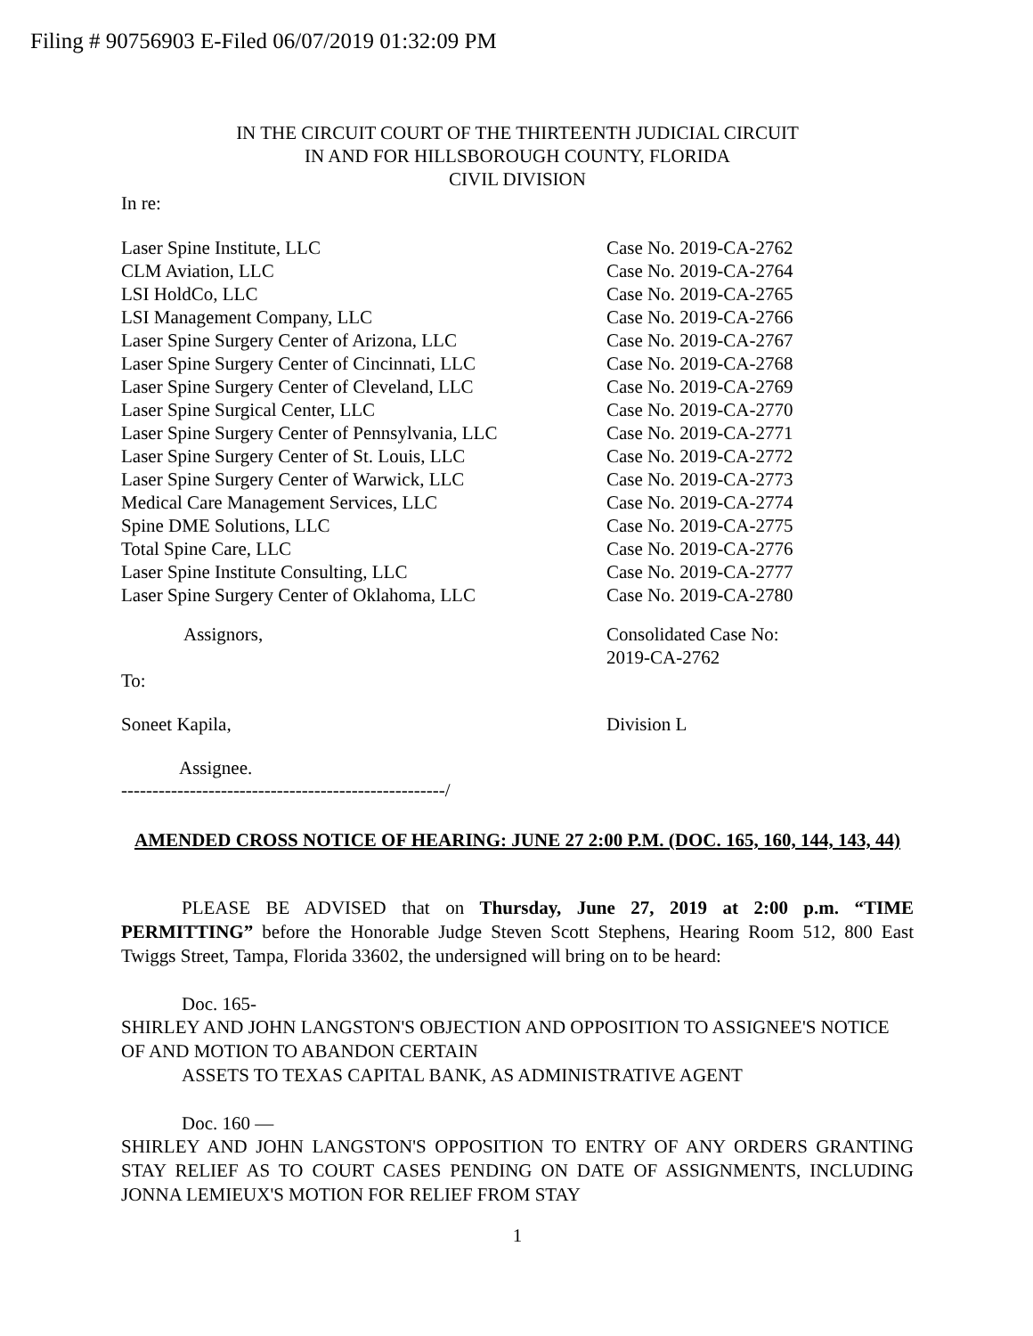Filing # 90756903 E-Filed 06/07/2019 01:32:09 PM
IN THE CIRCUIT COURT OF THE THIRTEENTH JUDICIAL CIRCUIT
IN AND FOR HILLSBOROUGH COUNTY, FLORIDA
CIVIL DIVISION
In re:
Laser Spine Institute, LLC
CLM Aviation, LLC
LSI HoldCo, LLC
LSI Management Company, LLC
Laser Spine Surgery Center of Arizona, LLC
Laser Spine Surgery Center of Cincinnati, LLC
Laser Spine Surgery Center of Cleveland, LLC
Laser Spine Surgical Center, LLC
Laser Spine Surgery Center of Pennsylvania, LLC
Laser Spine Surgery Center of St. Louis, LLC
Laser Spine Surgery Center of Warwick, LLC
Medical Care Management Services, LLC
Spine DME Solutions, LLC
Total Spine Care, LLC
Laser Spine Institute Consulting, LLC
Laser Spine Surgery Center of Oklahoma, LLC
Case No. 2019-CA-2762
Case No. 2019-CA-2764
Case No. 2019-CA-2765
Case No. 2019-CA-2766
Case No. 2019-CA-2767
Case No. 2019-CA-2768
Case No. 2019-CA-2769
Case No. 2019-CA-2770
Case No. 2019-CA-2771
Case No. 2019-CA-2772
Case No. 2019-CA-2773
Case No. 2019-CA-2774
Case No. 2019-CA-2775
Case No. 2019-CA-2776
Case No. 2019-CA-2777
Case No. 2019-CA-2780
Assignors,
To:
Consolidated Case No:
2019-CA-2762
Soneet Kapila, Division L
Assignee.
----------------------------------------------------/
AMENDED CROSS NOTICE OF HEARING: JUNE 27 2:00 P.M. (DOC. 165, 160, 144, 143, 44)
PLEASE BE ADVISED that on Thursday, June 27, 2019 at 2:00 p.m. “TIME PERMITTING” before the Honorable Judge Steven Scott Stephens, Hearing Room 512, 800 East Twiggs Street, Tampa, Florida 33602, the undersigned will bring on to be heard:
Doc. 165-
SHIRLEY AND JOHN LANGSTON'S OBJECTION AND OPPOSITION TO ASSIGNEE'S NOTICE OF AND MOTION TO ABANDON CERTAIN
ASSETS TO TEXAS CAPITAL BANK, AS ADMINISTRATIVE AGENT
Doc. 160 —
SHIRLEY AND JOHN LANGSTON'S OPPOSITION TO ENTRY OF ANY ORDERS GRANTING STAY RELIEF AS TO COURT CASES PENDING ON DATE OF ASSIGNMENTS, INCLUDING JONNA LEMIEUX'S MOTION FOR RELIEF FROM STAY
1